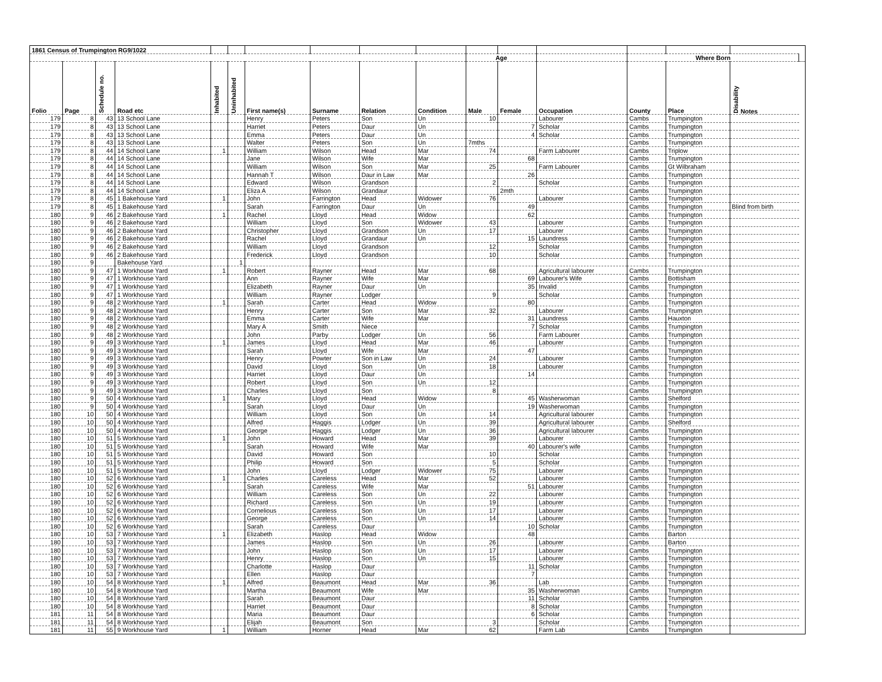| 1861 Census of Trumpington RG9/1022 | | | | | | | | | | | | | | | | |
| --- | --- | --- | --- | --- | --- | --- | --- | --- | --- | --- | --- | --- | --- | --- | --- | --- |
| | | | | | | | | | | Age | | | Where Born | | | |
| Folio | Page | Schedule no. | Road etc | Inhabited | Uninhabited | First name(s) | Surname | Relation | Condition | Male | Female | Occupation | County | Place | Disability Notes | |
| 179 | 8 | 43 | 13 School Lane | | | Henry | Peters | Son | Un | 10 | | Labourer | Cambs | Trumpington | | |
| 179 | 8 | 43 | 13 School Lane | | | Harriet | Peters | Daur | Un | | 7 | Scholar | Cambs | Trumpington | | |
| 179 | 8 | 43 | 13 School Lane | | | Emma | Peters | Daur | Un | | 4 | Scholar | Cambs | Trumpington | | |
| 179 | 8 | 43 | 13 School Lane | | | Walter | Peters | Son | Un | 7mths | | | Cambs | Trumpington | | |
| 179 | 8 | 44 | 14 School Lane | 1 | | William | Wilson | Head | Mar | 74 | | Farm Labourer | Cambs | Triplow | | |
| 179 | 8 | 44 | 14 School Lane | | | Jane | Wilson | Wife | Mar | | 68 | | Cambs | Trumpington | | |
| 179 | 8 | 44 | 14 School Lane | | | William | Wilson | Son | Mar | 25 | | Farm Labourer | Cambs | Gt Wilbraham | | |
| 179 | 8 | 44 | 14 School Lane | | | Hannah T | Wilson | Daur in Law | Mar | | 26 | | Cambs | Trumpington | | |
| 179 | 8 | 44 | 14 School Lane | | | Edward | Wilson | Grandson | | 2 | | Scholar | Cambs | Trumpington | | |
| 179 | 8 | 44 | 14 School Lane | | | Eliza A | Wilson | Grandaur | | | 2mth | | Cambs | Trumpington | | |
| 179 | 8 | 45 | 1 Bakehouse Yard | 1 | | John | Farrington | Head | Widower | 76 | | Labourer | Cambs | Trumpington | | |
| 179 | 8 | 45 | 1 Bakehouse Yard | | | Sarah | Farrington | Daur | Un | | 49 | | Cambs | Trumpington | Blind from birth | |
| 180 | 9 | 46 | 2 Bakehouse Yard | 1 | | Rachel | Lloyd | Head | Widow | | 62 | | Cambs | Trumpington | | |
| 180 | 9 | 46 | 2 Bakehouse Yard | | | William | Lloyd | Son | Widower | 43 | | Labourer | Cambs | Trumpington | | |
| 180 | 9 | 46 | 2 Bakehouse Yard | | | Christopher | Lloyd | Grandson | Un | 17 | | Labourer | Cambs | Trumpington | | |
| 180 | 9 | 46 | 2 Bakehouse Yard | | | Rachel | Lloyd | Grandaur | Un | | 15 | Laundress | Cambs | Trumpington | | |
| 180 | 9 | 46 | 2 Bakehouse Yard | | | William | Lloyd | Grandson | | 12 | | Scholar | Cambs | Trumpington | | |
| 180 | 9 | 46 | 2 Bakehouse Yard | | | Frederick | Lloyd | Grandson | | 10 | | Scholar | Cambs | Trumpington | | |
| 180 | 9 | | Bakehouse Yard | | 1 | | | | | | | | | | | |
| 180 | 9 | 47 | 1 Workhouse Yard | 1 | | Robert | Rayner | Head | Mar | 68 | | Agricultural labourer | Cambs | Trumpington | | |
| 180 | 9 | 47 | 1 Workhouse Yard | | | Ann | Rayner | Wife | Mar | | 69 | Labourer's Wife | Cambs | Bottisham | | |
| 180 | 9 | 47 | 1 Workhouse Yard | | | Elizabeth | Rayner | Daur | Un | | 35 | Invalid | Cambs | Trumpington | | |
| 180 | 9 | 47 | 1 Workhouse Yard | | | William | Rayner | Lodger | | 9 | | Scholar | Cambs | Trumpington | | |
| 180 | 9 | 48 | 2 Workhouse Yard | 1 | | Sarah | Carter | Head | Widow | | 80 | | Cambs | Trumpington | | |
| 180 | 9 | 48 | 2 Workhouse Yard | | | Henry | Carter | Son | Mar | 32 | | Labourer | Cambs | Trumpington | | |
| 180 | 9 | 48 | 2 Workhouse Yard | | | Emma | Carter | Wife | Mar | | 31 | Laundress | Cambs | Hauxton | | |
| 180 | 9 | 48 | 2 Workhouse Yard | | | Mary A | Smith | Niece | | | 7 | Scholar | Cambs | Trumpington | | |
| 180 | 9 | 48 | 2 Workhouse Yard | | | John | Parby | Lodger | Un | 56 | | Farm Labourer | Cambs | Trumpington | | |
| 180 | 9 | 49 | 3 Workhouse Yard | 1 | | James | Lloyd | Head | Mar | 46 | | Labourer | Cambs | Trumpington | | |
| 180 | 9 | 49 | 3 Workhouse Yard | | | Sarah | Lloyd | Wife | Mar | | 47 | | Cambs | Trumpington | | |
| 180 | 9 | 49 | 3 Workhouse Yard | | | Henry | Powter | Son in Law | Un | 24 | | Labourer | Cambs | Trumpington | | |
| 180 | 9 | 49 | 3 Workhouse Yard | | | David | Lloyd | Son | Un | 18 | | Labourer | Cambs | Trumpington | | |
| 180 | 9 | 49 | 3 Workhouse Yard | | | Harriet | Lloyd | Daur | Un | | 14 | | Cambs | Trumpington | | |
| 180 | 9 | 49 | 3 Workhouse Yard | | | Robert | Lloyd | Son | Un | 12 | | | Cambs | Trumpington | | |
| 180 | 9 | 49 | 3 Workhouse Yard | | | Charles | Lloyd | Son | | 8 | | | Cambs | Trumpington | | |
| 180 | 9 | 50 | 4 Workhouse Yard | 1 | | Mary | Lloyd | Head | Widow | | 45 | Washerwoman | Cambs | Shelford | | |
| 180 | 9 | 50 | 4 Workhouse Yard | | | Sarah | Lloyd | Daur | Un | | 19 | Washerwoman | Cambs | Trumpington | | |
| 180 | 10 | 50 | 4 Workhouse Yard | | | William | Lloyd | Son | Un | 14 | | Agricultural labourer | Cambs | Trumpington | | |
| 180 | 10 | 50 | 4 Workhouse Yard | | | Alfred | Haggis | Lodger | Un | 39 | | Agricultural labourer | Cambs | Shelford | | |
| 180 | 10 | 50 | 4 Workhouse Yard | | | George | Haggis | Lodger | Un | 36 | | Agricultural labourer | Cambs | Trumpington | | |
| 180 | 10 | 51 | 5 Workhouse Yard | 1 | | John | Howard | Head | Mar | 39 | | Labourer | Cambs | Trumpington | | |
| 180 | 10 | 51 | 5 Workhouse Yard | | | Sarah | Howard | Wife | Mar | | 40 | Labourer's wife | Cambs | Trumpington | | |
| 180 | 10 | 51 | 5 Workhouse Yard | | | David | Howard | Son | | 10 | | Scholar | Cambs | Trumpington | | |
| 180 | 10 | 51 | 5 Workhouse Yard | | | Philip | Howard | Son | | 5 | | Scholar | Cambs | Trumpington | | |
| 180 | 10 | 51 | 5 Workhouse Yard | | | John | Lloyd | Lodger | Widower | 75 | | Labourer | Cambs | Trumpington | | |
| 180 | 10 | 52 | 6 Workhouse Yard | 1 | | Charles | Careless | Head | Mar | 52 | | Labourer | Cambs | Trumpington | | |
| 180 | 10 | 52 | 6 Workhouse Yard | | | Sarah | Careless | Wife | Mar | | 51 | Labourer | Cambs | Trumpington | | |
| 180 | 10 | 52 | 6 Workhouse Yard | | | William | Careless | Son | Un | 22 | | Labourer | Cambs | Trumpington | | |
| 180 | 10 | 52 | 6 Workhouse Yard | | | Richard | Careless | Son | Un | 19 | | Labourer | Cambs | Trumpington | | |
| 180 | 10 | 52 | 6 Workhouse Yard | | | Cornelious | Careless | Son | Un | 17 | | Labourer | Cambs | Trumpington | | |
| 180 | 10 | 52 | 6 Workhouse Yard | | | George | Careless | Son | Un | 14 | | Labourer | Cambs | Trumpington | | |
| 180 | 10 | 52 | 6 Workhouse Yard | | | Sarah | Careless | Daur | | | 10 | Scholar | Cambs | Trumpington | | |
| 180 | 10 | 53 | 7 Workhouse Yard | 1 | | Elizabeth | Haslop | Head | Widow | | 48 | | Cambs | Barton | | |
| 180 | 10 | 53 | 7 Workhouse Yard | | | James | Haslop | Son | Un | 26 | | Labourer | Cambs | Barton | | |
| 180 | 10 | 53 | 7 Workhouse Yard | | | John | Haslop | Son | Un | 17 | | Labourer | Cambs | Trumpington | | |
| 180 | 10 | 53 | 7 Workhouse Yard | | | Henry | Haslop | Son | Un | 15 | | Labourer | Cambs | Trumpington | | |
| 180 | 10 | 53 | 7 Workhouse Yard | | | Charlotte | Haslop | Daur | | | 11 | Scholar | Cambs | Trumpington | | |
| 180 | 10 | 53 | 7 Workhouse Yard | | | Ellen | Haslop | Daur | | | 7 | | Cambs | Trumpington | | |
| 180 | 10 | 54 | 8 Workhouse Yard | 1 | | Alfred | Beaumont | Head | Mar | 36 | | Lab | Cambs | Trumpington | | |
| 180 | 10 | 54 | 8 Workhouse Yard | | | Martha | Beaumont | Wife | Mar | | 35 | Washerwoman | Cambs | Trumpington | | |
| 180 | 10 | 54 | 8 Workhouse Yard | | | Sarah | Beaumont | Daur | | | 11 | Scholar | Cambs | Trumpington | | |
| 180 | 10 | 54 | 8 Workhouse Yard | | | Harriet | Beaumont | Daur | | | 8 | Scholar | Cambs | Trumpington | | |
| 181 | 11 | 54 | 8 Workhouse Yard | | | Maria | Beaumont | Daur | | | 6 | Scholar | Cambs | Trumpington | | |
| 181 | 11 | 54 | 8 Workhouse Yard | | | Elijah | Beaumont | Son | | 3 | | Scholar | Cambs | Trumpington | | |
| 181 | 11 | 55 | 9 Workhouse Yard | 1 | | William | Horner | Head | Mar | 62 | | Farm Lab | Cambs | Trumpington | | |